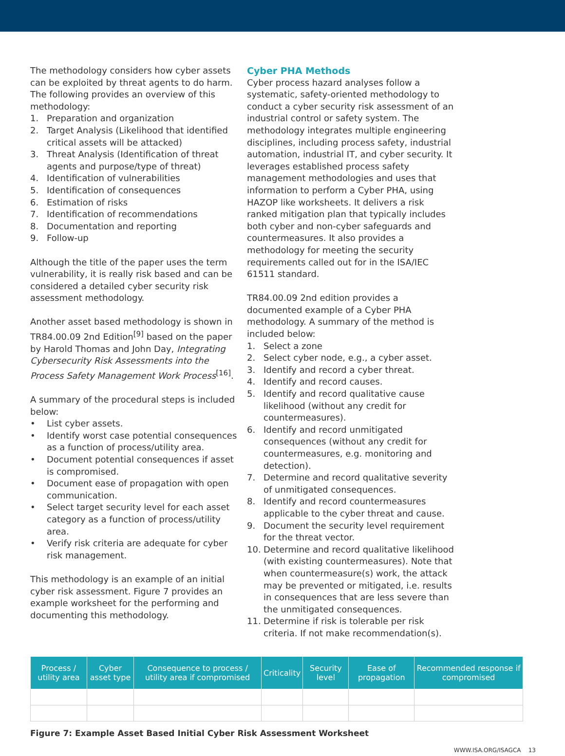The methodology considers how cyber assets can be exploited by threat agents to do harm. The following provides an overview of this methodology:
1. Preparation and organization
2. Target Analysis (Likelihood that identified critical assets will be attacked)
3. Threat Analysis (Identification of threat agents and purpose/type of threat)
4. Identification of vulnerabilities
5. Identification of consequences
6. Estimation of risks
7. Identification of recommendations
8. Documentation and reporting
9. Follow-up
Although the title of the paper uses the term vulnerability, it is really risk based and can be considered a detailed cyber security risk assessment methodology.
Another asset based methodology is shown in TR84.00.09 2nd Edition<sup>[9]</sup> based on the paper by Harold Thomas and John Day, Integrating Cybersecurity Risk Assessments into the Process Safety Management Work Process<sup>[16]</sup>.
A summary of the procedural steps is included below:
• List cyber assets.
• Identify worst case potential consequences as a function of process/utility area.
• Document potential consequences if asset is compromised.
• Document ease of propagation with open communication.
• Select target security level for each asset category as a function of process/utility area.
• Verify risk criteria are adequate for cyber risk management.
This methodology is an example of an initial cyber risk assessment. Figure 7 provides an example worksheet for the performing and documenting this methodology.
Cyber PHA Methods
Cyber process hazard analyses follow a systematic, safety-oriented methodology to conduct a cyber security risk assessment of an industrial control or safety system. The methodology integrates multiple engineering disciplines, including process safety, industrial automation, industrial IT, and cyber security. It leverages established process safety management methodologies and uses that information to perform a Cyber PHA, using HAZOP like worksheets. It delivers a risk ranked mitigation plan that typically includes both cyber and non-cyber safeguards and countermeasures. It also provides a methodology for meeting the security requirements called out for in the ISA/IEC 61511 standard.
TR84.00.09 2nd edition provides a documented example of a Cyber PHA methodology. A summary of the method is included below:
1. Select a zone
2. Select cyber node, e.g., a cyber asset.
3. Identify and record a cyber threat.
4. Identify and record causes.
5. Identify and record qualitative cause likelihood (without any credit for countermeasures).
6. Identify and record unmitigated consequences (without any credit for countermeasures, e.g. monitoring and detection).
7. Determine and record qualitative severity of unmitigated consequences.
8. Identify and record countermeasures applicable to the cyber threat and cause.
9. Document the security level requirement for the threat vector.
10. Determine and record qualitative likelihood (with existing countermeasures). Note that when countermeasure(s) work, the attack may be prevented or mitigated, i.e. results in consequences that are less severe than the unmitigated consequences.
11. Determine if risk is tolerable per risk criteria. If not make recommendation(s).
| Process / utility area | Cyber asset type | Consequence to process / utility area if compromised | Criticality | Security level | Ease of propagation | Recommended response if compromised |
| --- | --- | --- | --- | --- | --- | --- |
Figure 7: Example Asset Based Initial Cyber Risk Assessment Worksheet
WWW.ISA.ORG/ISAGCA 13